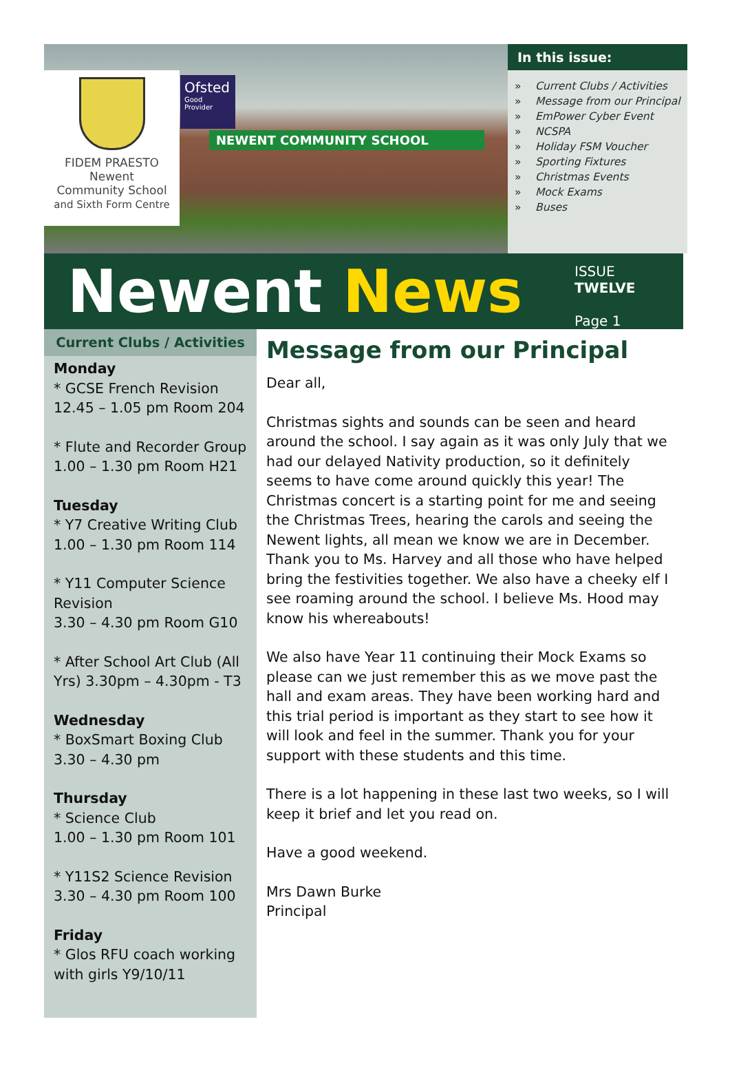FIDEM PRAESTO
Newent
Community School
and Sixth Form Centre
Ofsted
Good
Provider
NEWENT COMMUNITY SCHOOL
In this issue:
» Current Clubs / Activities
» Message from our Principal
» EmPower Cyber Event
» NCSPA
» Holiday FSM Voucher
» Sporting Fixtures
» Christmas Events
» Mock Exams
» Buses
Newent News
ISSUE TWELVE
Page 1
Current Clubs / Activities
Monday
* GCSE French Revision
12.45 – 1.05 pm Room 204
* Flute and Recorder Group
1.00 – 1.30 pm Room H21
Tuesday
* Y7 Creative Writing Club
1.00 – 1.30 pm Room 114
* Y11 Computer Science Revision
3.30 – 4.30 pm Room G10
* After School Art Club (All Yrs) 3.30pm – 4.30pm - T3
Wednesday
* BoxSmart Boxing Club
3.30 – 4.30 pm
Thursday
* Science Club
1.00 – 1.30 pm Room 101
* Y11S2 Science Revision
3.30 – 4.30 pm Room 100
Friday
* Glos RFU coach working with girls Y9/10/11
Message from our Principal
Dear all,
Christmas sights and sounds can be seen and heard around the school. I say again as it was only July that we had our delayed Nativity production, so it definitely seems to have come around quickly this year! The Christmas concert is a starting point for me and seeing the Christmas Trees, hearing the carols and seeing the Newent lights, all mean we know we are in December. Thank you to Ms. Harvey and all those who have helped bring the festivities together. We also have a cheeky elf I see roaming around the school. I believe Ms. Hood may know his whereabouts!
We also have Year 11 continuing their Mock Exams so please can we just remember this as we move past the hall and exam areas. They have been working hard and this trial period is important as they start to see how it will look and feel in the summer. Thank you for your support with these students and this time.
There is a lot happening in these last two weeks, so I will keep it brief and let you read on.
Have a good weekend.
Mrs Dawn Burke
Principal